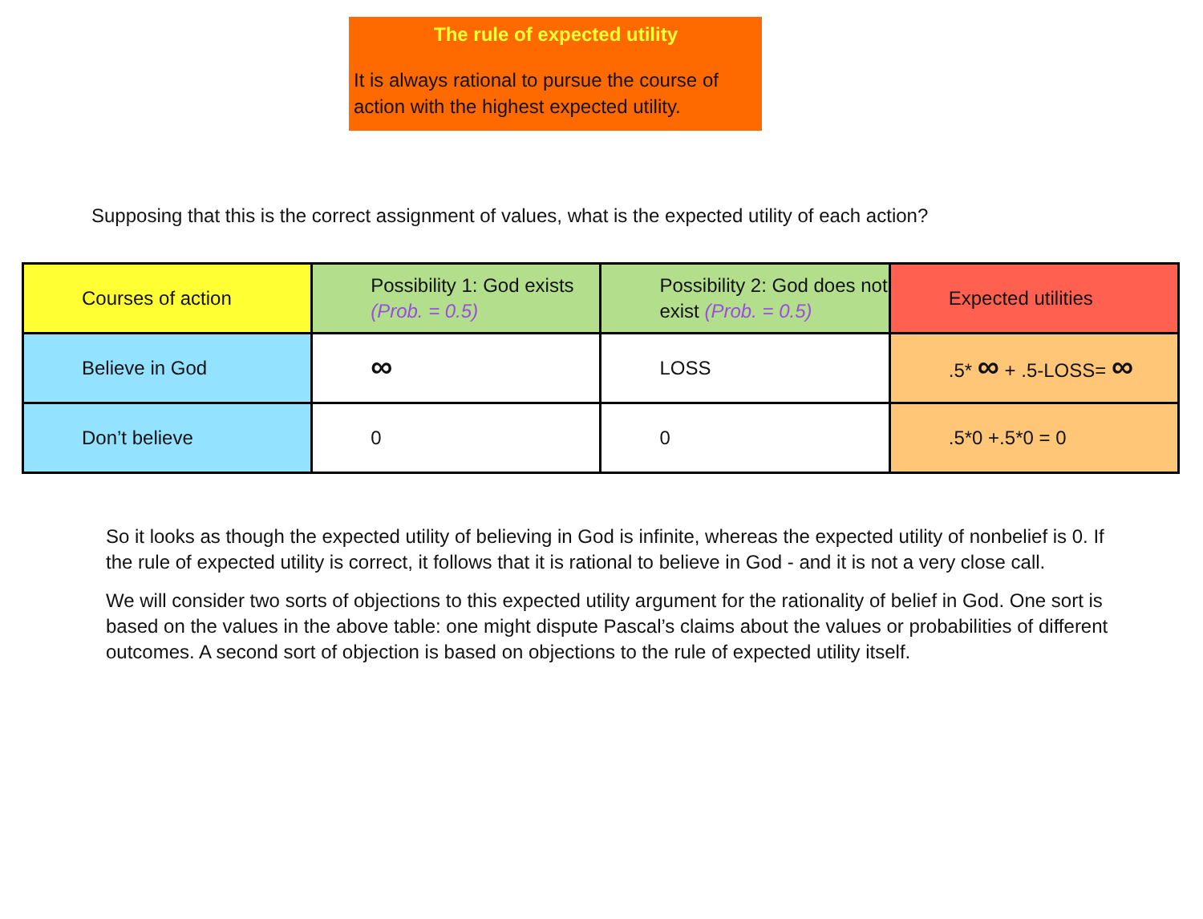The rule of expected utility
It is always rational to pursue the course of action with the highest expected utility.
Supposing that this is the correct assignment of values, what is the expected utility of each action?
| Courses of action | Possibility 1: God exists (Prob. = 0.5) | Possibility 2: God does not exist (Prob. = 0.5) | Expected utilities |
| Believe in God | ∞ | LOSS | .5* ∞ + .5-LOSS= ∞ |
| Don’t believe | 0 | 0 | .5*0 +.5*0 = 0 |
So it looks as though the expected utility of believing in God is infinite, whereas the expected utility of nonbelief is 0. If the rule of expected utility is correct, it follows that it is rational to believe in God - and it is not a very close call.
We will consider two sorts of objections to this expected utility argument for the rationality of belief in God. One sort is based on the values in the above table: one might dispute Pascal’s claims about the values or probabilities of different outcomes. A second sort of objection is based on objections to the rule of expected utility itself.